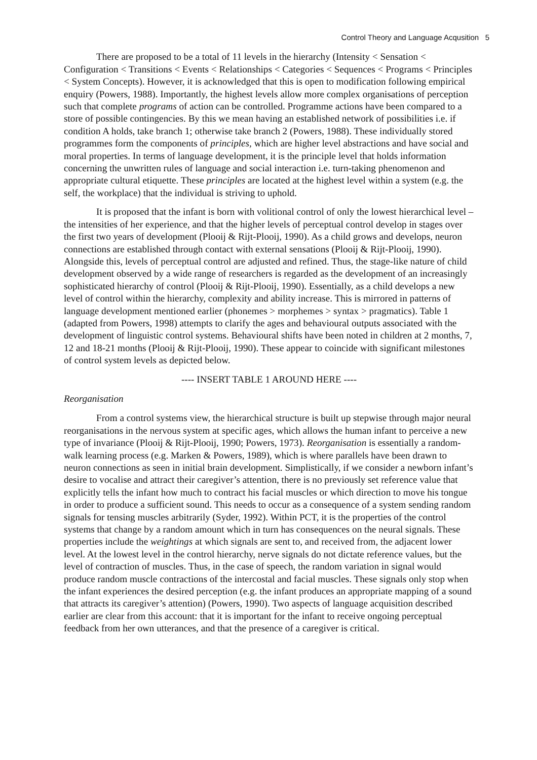Control Theory and Language Acqusition 5
There are proposed to be a total of 11 levels in the hierarchy (Intensity < Sensation < Configuration < Transitions < Events < Relationships < Categories < Sequences < Programs < Principles < System Concepts). However, it is acknowledged that this is open to modification following empirical enquiry (Powers, 1988). Importantly, the highest levels allow more complex organisations of perception such that complete programs of action can be controlled. Programme actions have been compared to a store of possible contingencies. By this we mean having an established network of possibilities i.e. if condition A holds, take branch 1; otherwise take branch 2 (Powers, 1988). These individually stored programmes form the components of principles, which are higher level abstractions and have social and moral properties. In terms of language development, it is the principle level that holds information concerning the unwritten rules of language and social interaction i.e. turn-taking phenomenon and appropriate cultural etiquette. These principles are located at the highest level within a system (e.g. the self, the workplace) that the individual is striving to uphold.
It is proposed that the infant is born with volitional control of only the lowest hierarchical level – the intensities of her experience, and that the higher levels of perceptual control develop in stages over the first two years of development (Plooij & Rijt-Plooij, 1990). As a child grows and develops, neuron connections are established through contact with external sensations (Plooij & Rijt-Plooij, 1990). Alongside this, levels of perceptual control are adjusted and refined. Thus, the stage-like nature of child development observed by a wide range of researchers is regarded as the development of an increasingly sophisticated hierarchy of control (Plooij & Rijt-Plooij, 1990). Essentially, as a child develops a new level of control within the hierarchy, complexity and ability increase. This is mirrored in patterns of language development mentioned earlier (phonemes > morphemes > syntax > pragmatics). Table 1 (adapted from Powers, 1998) attempts to clarify the ages and behavioural outputs associated with the development of linguistic control systems. Behavioural shifts have been noted in children at 2 months, 7, 12 and 18-21 months (Plooij & Rijt-Plooij, 1990). These appear to coincide with significant milestones of control system levels as depicted below.
---- INSERT TABLE 1 AROUND HERE ----
Reorganisation
From a control systems view, the hierarchical structure is built up stepwise through major neural reorganisations in the nervous system at specific ages, which allows the human infant to perceive a new type of invariance (Plooij & Rijt-Plooij, 1990; Powers, 1973). Reorganisation is essentially a random-walk learning process (e.g. Marken & Powers, 1989), which is where parallels have been drawn to neuron connections as seen in initial brain development. Simplistically, if we consider a newborn infant’s desire to vocalise and attract their caregiver’s attention, there is no previously set reference value that explicitly tells the infant how much to contract his facial muscles or which direction to move his tongue in order to produce a sufficient sound. This needs to occur as a consequence of a system sending random signals for tensing muscles arbitrarily (Syder, 1992). Within PCT, it is the properties of the control systems that change by a random amount which in turn has consequences on the neural signals. These properties include the weightings at which signals are sent to, and received from, the adjacent lower level. At the lowest level in the control hierarchy, nerve signals do not dictate reference values, but the level of contraction of muscles. Thus, in the case of speech, the random variation in signal would produce random muscle contractions of the intercostal and facial muscles. These signals only stop when the infant experiences the desired perception (e.g. the infant produces an appropriate mapping of a sound that attracts its caregiver’s attention) (Powers, 1990). Two aspects of language acquisition described earlier are clear from this account: that it is important for the infant to receive ongoing perceptual feedback from her own utterances, and that the presence of a caregiver is critical.